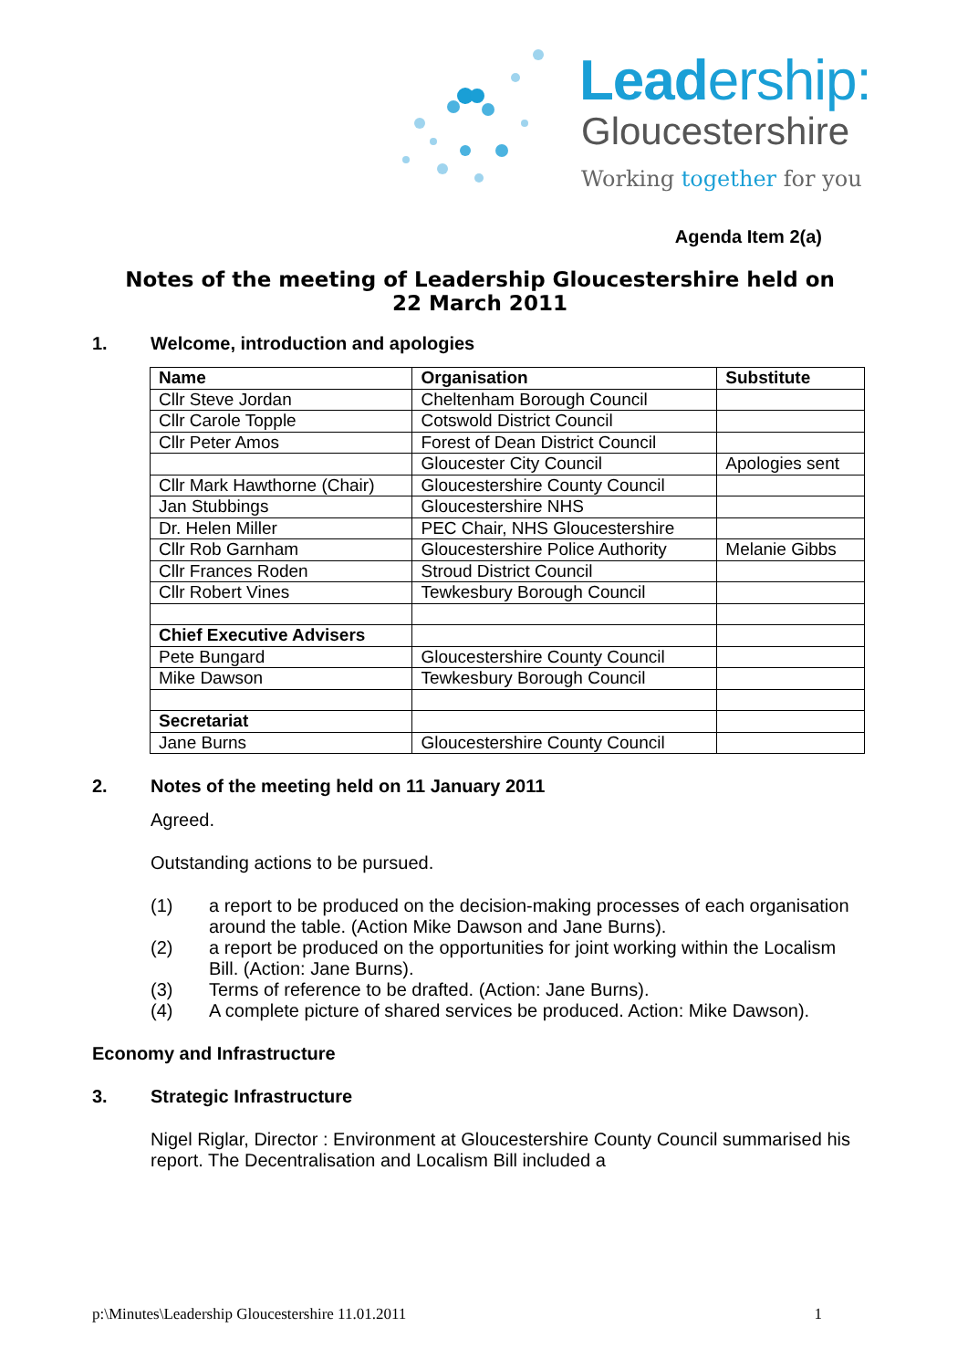Leadership:
Gloucestershire
Working together for you
Agenda Item 2(a)
Notes of the meeting of Leadership Gloucestershire held on
22 March 2011
1. Welcome, introduction and apologies
| Name | Organisation | Substitute |
| Cllr Steve Jordan | Cheltenham Borough Council | |
| Cllr Carole Topple | Cotswold District Council | |
| Cllr Peter Amos | Forest of Dean District Council | |
| | Gloucester City Council | Apologies sent |
| Cllr Mark Hawthorne (Chair) | Gloucestershire County Council | |
| Jan Stubbings | Gloucestershire NHS | |
| Dr. Helen Miller | PEC Chair, NHS Gloucestershire | |
| Cllr Rob Garnham | Gloucestershire Police Authority | Melanie Gibbs |
| Cllr Frances Roden | Stroud District Council | |
| Cllr Robert Vines | Tewkesbury Borough Council | |
| Chief Executive Advisers | | |
| Pete Bungard | Gloucestershire County Council | |
| Mike Dawson | Tewkesbury Borough Council | |
| Secretariat | | |
| Jane Burns | Gloucestershire County Council | |
2. Notes of the meeting held on 11 January 2011
Agreed.
Outstanding actions to be pursued.
(1) a report to be produced on the decision-making processes of each organisation around the table. (Action Mike Dawson and Jane Burns).
(2) a report be produced on the opportunities for joint working within the Localism Bill. (Action: Jane Burns).
(3) Terms of reference to be drafted. (Action: Jane Burns).
(4) A complete picture of shared services be produced. Action: Mike Dawson).
Economy and Infrastructure
3. Strategic Infrastructure
Nigel Riglar, Director : Environment at Gloucestershire County Council summarised his report. The Decentralisation and Localism Bill included a
p:\Minutes\Leadership Gloucestershire 11.01.2011 1